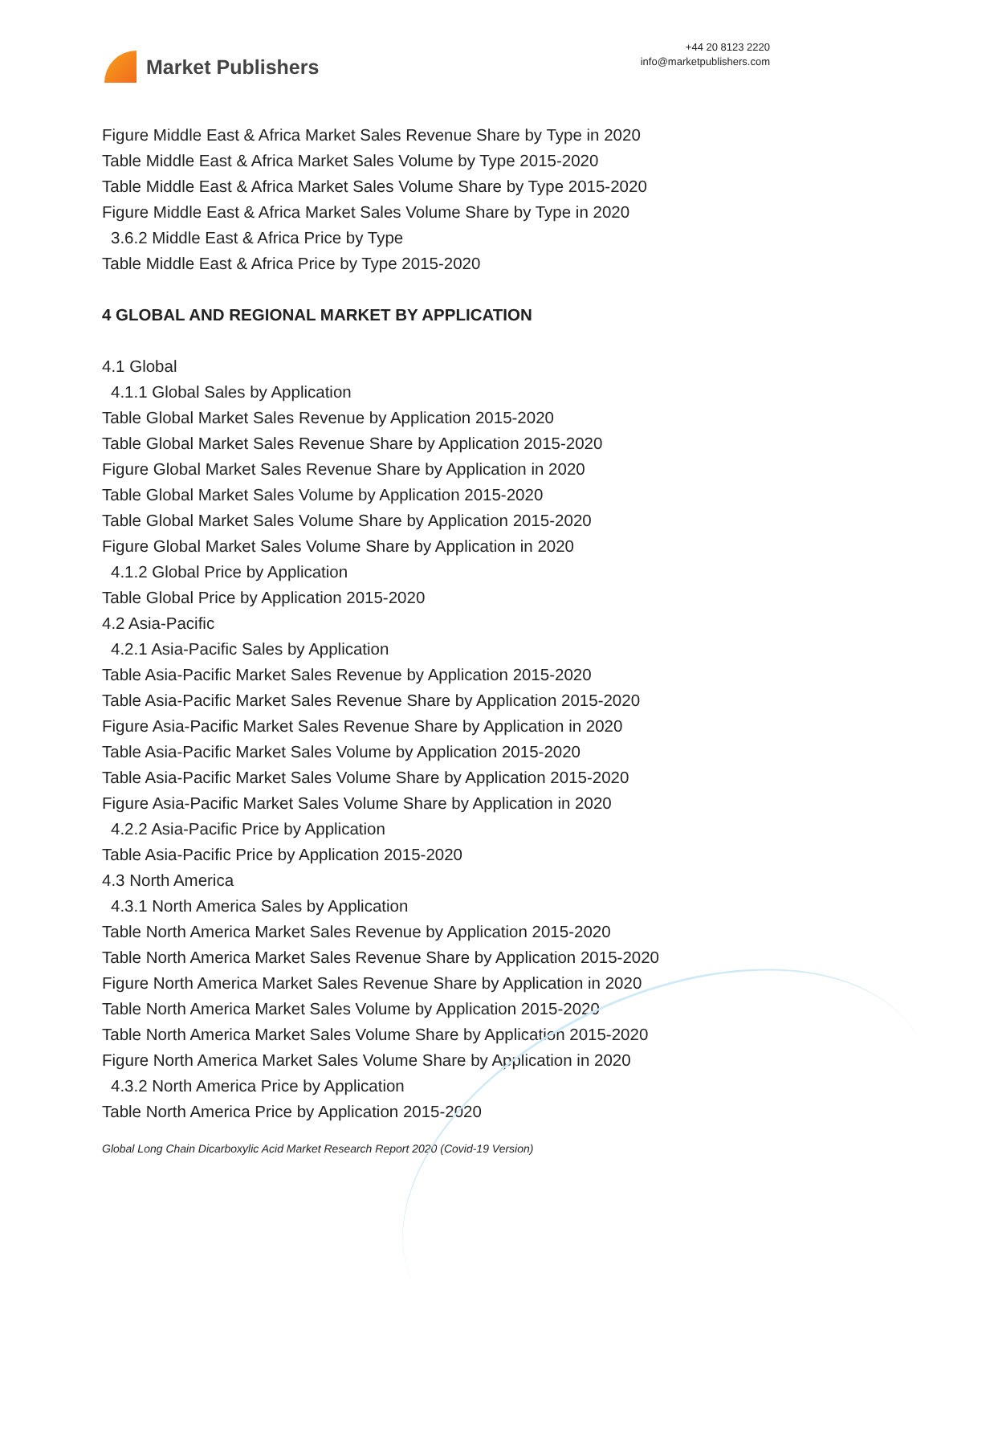Market Publishers
+44 20 8123 2220
info@marketpublishers.com
Figure Middle East & Africa Market Sales Revenue Share by Type in 2020
Table Middle East & Africa Market Sales Volume by Type 2015-2020
Table Middle East & Africa Market Sales Volume Share by Type 2015-2020
Figure Middle East & Africa Market Sales Volume Share by Type in 2020
3.6.2 Middle East & Africa Price by Type
Table Middle East & Africa Price by Type 2015-2020
4 GLOBAL AND REGIONAL MARKET BY APPLICATION
4.1 Global
4.1.1 Global Sales by Application
Table Global Market Sales Revenue by Application 2015-2020
Table Global Market Sales Revenue Share by Application 2015-2020
Figure Global Market Sales Revenue Share by Application in 2020
Table Global Market Sales Volume by Application 2015-2020
Table Global Market Sales Volume Share by Application 2015-2020
Figure Global Market Sales Volume Share by Application in 2020
4.1.2 Global Price by Application
Table Global Price by Application 2015-2020
4.2 Asia-Pacific
4.2.1 Asia-Pacific Sales by Application
Table Asia-Pacific Market Sales Revenue by Application 2015-2020
Table Asia-Pacific Market Sales Revenue Share by Application 2015-2020
Figure Asia-Pacific Market Sales Revenue Share by Application in 2020
Table Asia-Pacific Market Sales Volume by Application 2015-2020
Table Asia-Pacific Market Sales Volume Share by Application 2015-2020
Figure Asia-Pacific Market Sales Volume Share by Application in 2020
4.2.2 Asia-Pacific Price by Application
Table Asia-Pacific Price by Application 2015-2020
4.3 North America
4.3.1 North America Sales by Application
Table North America Market Sales Revenue by Application 2015-2020
Table North America Market Sales Revenue Share by Application 2015-2020
Figure North America Market Sales Revenue Share by Application in 2020
Table North America Market Sales Volume by Application 2015-2020
Table North America Market Sales Volume Share by Application 2015-2020
Figure North America Market Sales Volume Share by Application in 2020
4.3.2 North America Price by Application
Table North America Price by Application 2015-2020
Global Long Chain Dicarboxylic Acid Market Research Report 2020 (Covid-19 Version)